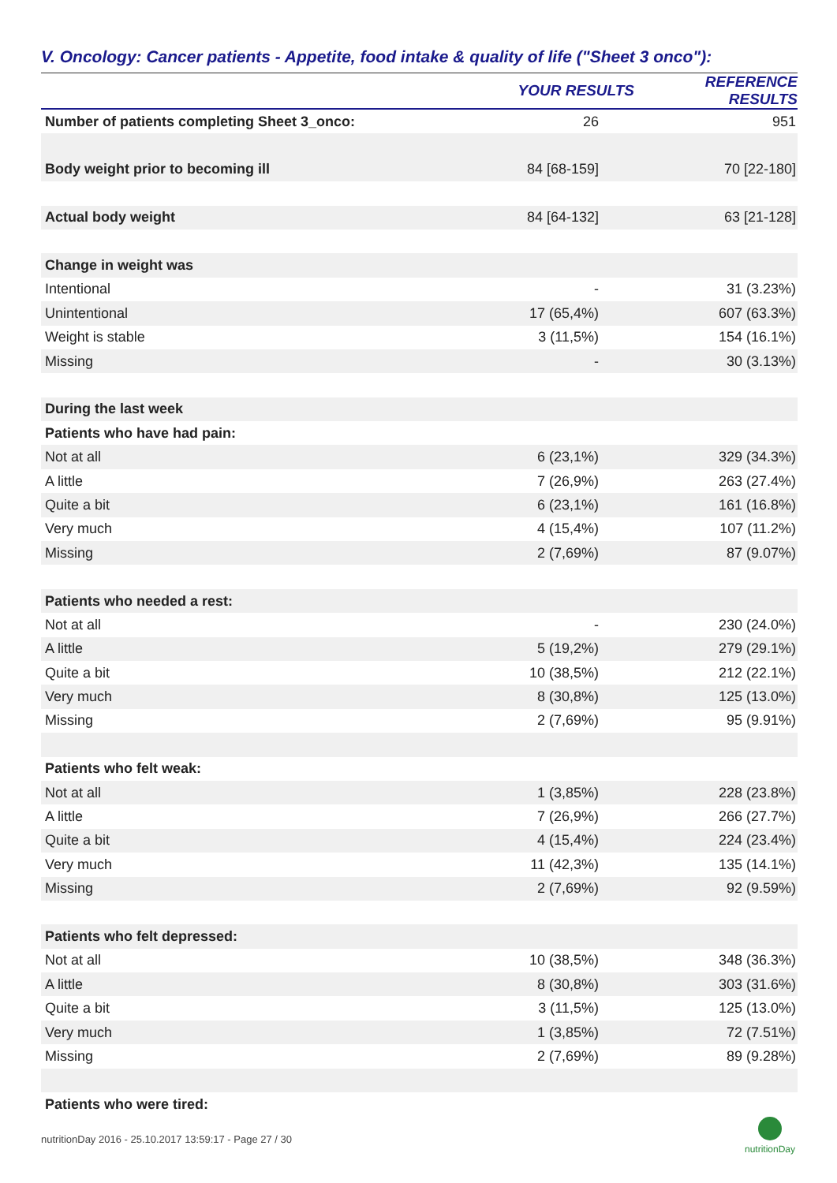V. Oncology: Cancer patients - Appetite, food intake & quality of life ("Sheet 3 onco"):
| | YOUR RESULTS | REFERENCE RESULTS |
| --- | --- | --- |
| Number of patients completing Sheet 3_onco: | 26 | 951 |
| Body weight prior to becoming ill | 84 [68-159] | 70 [22-180] |
| Actual body weight | 84 [64-132] | 63 [21-128] |
| Change in weight was | | |
| Intentional | - | 31 (3.23%) |
| Unintentional | 17 (65,4%) | 607 (63.3%) |
| Weight is stable | 3 (11,5%) | 154 (16.1%) |
| Missing | - | 30 (3.13%) |
| During the last week | | |
| Patients who have had pain: | | |
| Not at all | 6 (23,1%) | 329 (34.3%) |
| A little | 7 (26,9%) | 263 (27.4%) |
| Quite a bit | 6 (23,1%) | 161 (16.8%) |
| Very much | 4 (15,4%) | 107 (11.2%) |
| Missing | 2 (7,69%) | 87 (9.07%) |
| Patients who needed a rest: | | |
| Not at all | - | 230 (24.0%) |
| A little | 5 (19,2%) | 279 (29.1%) |
| Quite a bit | 10 (38,5%) | 212 (22.1%) |
| Very much | 8 (30,8%) | 125 (13.0%) |
| Missing | 2 (7,69%) | 95 (9.91%) |
| Patients who felt weak: | | |
| Not at all | 1 (3,85%) | 228 (23.8%) |
| A little | 7 (26,9%) | 266 (27.7%) |
| Quite a bit | 4 (15,4%) | 224 (23.4%) |
| Very much | 11 (42,3%) | 135 (14.1%) |
| Missing | 2 (7,69%) | 92 (9.59%) |
| Patients who felt depressed: | | |
| Not at all | 10 (38,5%) | 348 (36.3%) |
| A little | 8 (30,8%) | 303 (31.6%) |
| Quite a bit | 3 (11,5%) | 125 (13.0%) |
| Very much | 1 (3,85%) | 72 (7.51%) |
| Missing | 2 (7,69%) | 89 (9.28%) |
| Patients who were tired: | | |
nutritionDay 2016 - 25.10.2017 13:59:17 - Page 27 / 30
nutritionDay